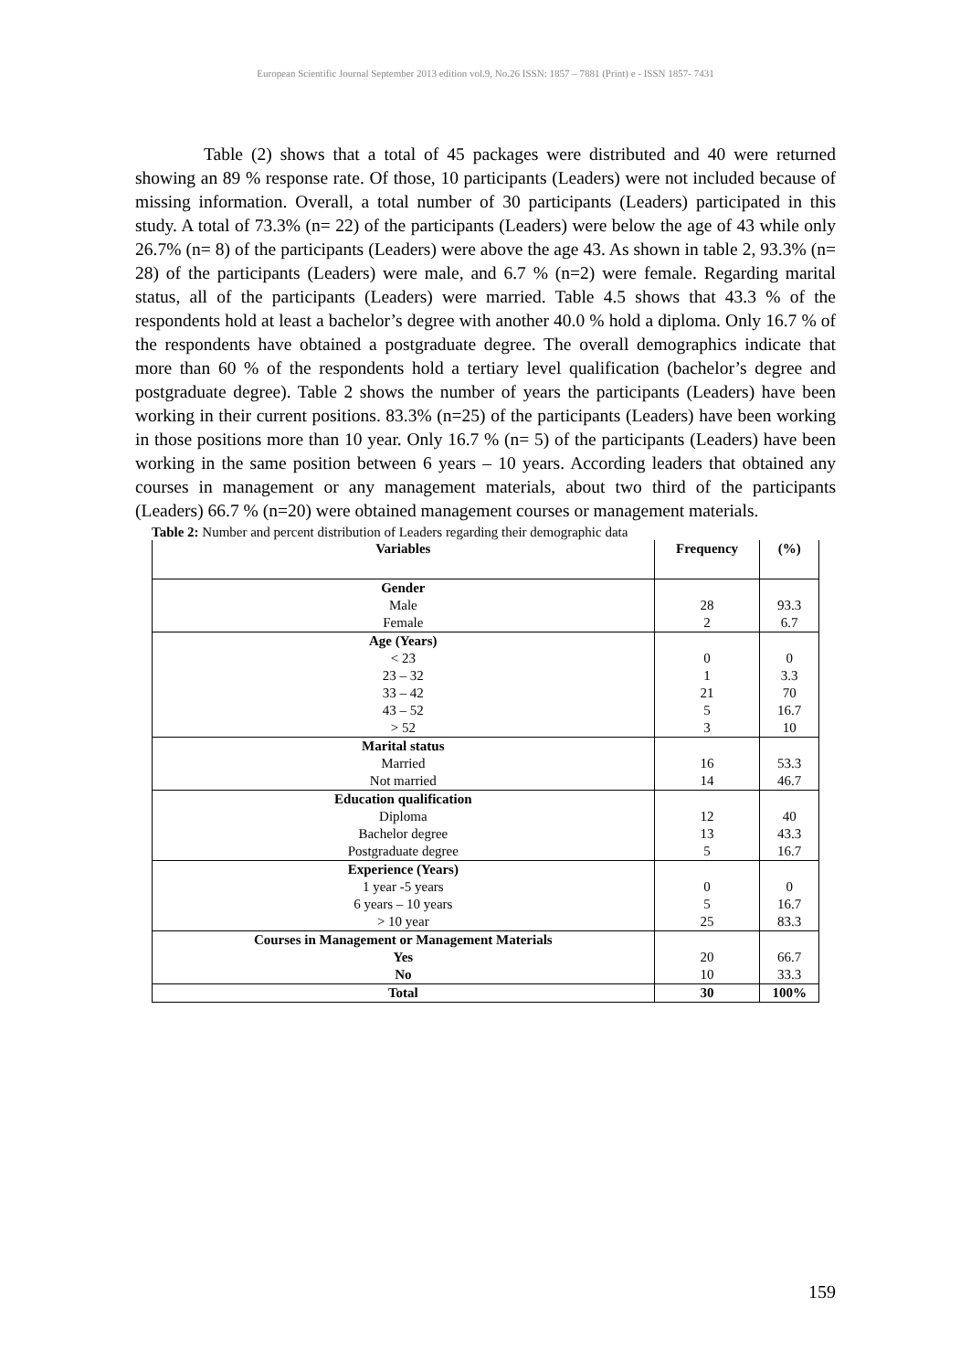European Scientific Journal September 2013 edition vol.9, No.26 ISSN: 1857 – 7881 (Print) e - ISSN 1857- 7431
Table (2) shows that a total of 45 packages were distributed and 40 were returned showing an 89 % response rate. Of those, 10 participants (Leaders) were not included because of missing information. Overall, a total number of 30 participants (Leaders) participated in this study. A total of 73.3% (n= 22) of the participants (Leaders) were below the age of 43 while only 26.7% (n= 8) of the participants (Leaders) were above the age 43. As shown in table 2, 93.3% (n= 28) of the participants (Leaders) were male, and 6.7 % (n=2) were female. Regarding marital status, all of the participants (Leaders) were married. Table 4.5 shows that 43.3 % of the respondents hold at least a bachelor’s degree with another 40.0 % hold a diploma. Only 16.7 % of the respondents have obtained a postgraduate degree. The overall demographics indicate that more than 60 % of the respondents hold a tertiary level qualification (bachelor’s degree and postgraduate degree). Table 2 shows the number of years the participants (Leaders) have been working in their current positions. 83.3% (n=25) of the participants (Leaders) have been working in those positions more than 10 year. Only 16.7 % (n= 5) of the participants (Leaders) have been working in the same position between 6 years – 10 years. According leaders that obtained any courses in management or any management materials, about two third of the participants (Leaders) 66.7 % (n=20) were obtained management courses or management materials.
Table 2: Number and percent distribution of Leaders regarding their demographic data
| Variables | Frequency | (%) |
| --- | --- | --- |
| Gender | | |
| Male | 28 | 93.3 |
| Female | 2 | 6.7 |
| Age (Years) | | |
| < 23 | 0 | 0 |
| 23 – 32 | 1 | 3.3 |
| 33 – 42 | 21 | 70 |
| 43 – 52 | 5 | 16.7 |
| > 52 | 3 | 10 |
| Marital status | | |
| Married | 16 | 53.3 |
| Not married | 14 | 46.7 |
| Education qualification | | |
| Diploma | 12 | 40 |
| Bachelor degree | 13 | 43.3 |
| Postgraduate degree | 5 | 16.7 |
| Experience (Years) | | |
| 1 year -5 years | 0 | 0 |
| 6 years – 10 years | 5 | 16.7 |
| > 10 year | 25 | 83.3 |
| Courses in Management or Management Materials | | |
| Yes | 20 | 66.7 |
| No | 10 | 33.3 |
| Total | 30 | 100% |
159